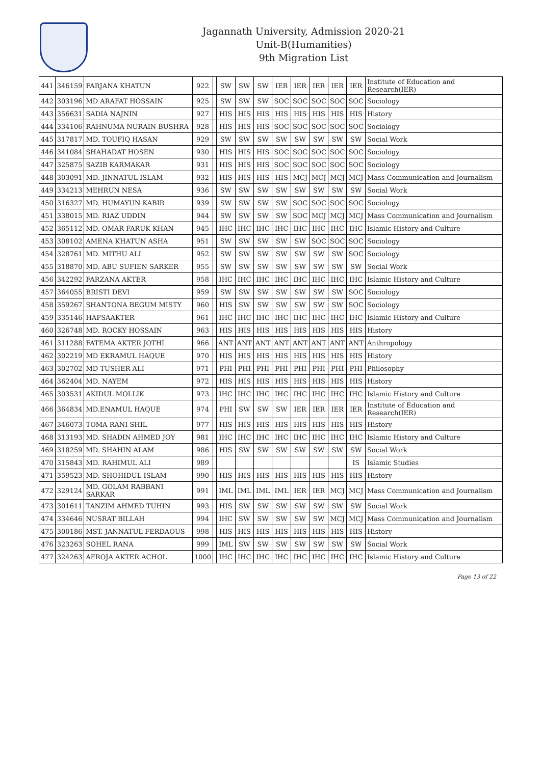Jagannath University, Admission 2020-21
Unit-B(Humanities)
9th Migration List
| 441 | 346159 | FARJANA KHATUN | 922 | | SW | SW | SW | IER | IER | IER | IER | IER | Institute of Education and Research(IER) |
| 442 | 303196 | MD ARAFAT HOSSAIN | 925 | | SW | SW | SW | SOC | SOC | SOC | SOC | SOC | Sociology |
| 443 | 356631 | SADIA NAJNIN | 927 | | HIS | HIS | HIS | HIS | HIS | HIS | HIS | HIS | History |
| 444 | 334106 | RAHNUMA NURAIN BUSHRA | 928 | | HIS | HIS | HIS | SOC | SOC | SOC | SOC | SOC | Sociology |
| 445 | 317817 | MD. TOUFIQ HASAN | 929 | | SW | SW | SW | SW | SW | SW | SW | SW | Social Work |
| 446 | 341084 | SHAHADAT HOSEN | 930 | | HIS | HIS | HIS | SOC | SOC | SOC | SOC | SOC | Sociology |
| 447 | 325875 | SAZIB KARMAKAR | 931 | | HIS | HIS | HIS | SOC | SOC | SOC | SOC | SOC | Sociology |
| 448 | 303091 | MD. JINNATUL ISLAM | 932 | | HIS | HIS | HIS | HIS | MCJ | MCJ | MCJ | MCJ | Mass Communication and Journalism |
| 449 | 334213 | MEHRUN NESA | 936 | | SW | SW | SW | SW | SW | SW | SW | SW | Social Work |
| 450 | 316327 | MD. HUMAYUN KABIR | 939 | | SW | SW | SW | SW | SOC | SOC | SOC | SOC | Sociology |
| 451 | 338015 | MD. RIAZ UDDIN | 944 | | SW | SW | SW | SW | SOC | MCJ | MCJ | MCJ | Mass Communication and Journalism |
| 452 | 365112 | MD. OMAR FARUK KHAN | 945 | | IHC | IHC | IHC | IHC | IHC | IHC | IHC | IHC | Islamic History and Culture |
| 453 | 308102 | AMENA KHATUN ASHA | 951 | | SW | SW | SW | SW | SW | SOC | SOC | SOC | Sociology |
| 454 | 328761 | MD. MITHU ALI | 952 | | SW | SW | SW | SW | SW | SW | SW | SOC | Sociology |
| 455 | 318870 | MD. ABU SUFIEN SARKER | 955 | | SW | SW | SW | SW | SW | SW | SW | SW | Social Work |
| 456 | 342292 | FARZANA AKTER | 958 | | IHC | IHC | IHC | IHC | IHC | IHC | IHC | IHC | Islamic History and Culture |
| 457 | 364055 | BRISTI DEVI | 959 | | SW | SW | SW | SW | SW | SW | SW | SOC | Sociology |
| 458 | 359267 | SHANTONA BEGUM MISTY | 960 | | HIS | SW | SW | SW | SW | SW | SW | SOC | Sociology |
| 459 | 335146 | HAFSAAKTER | 961 | | IHC | IHC | IHC | IHC | IHC | IHC | IHC | IHC | Islamic History and Culture |
| 460 | 326748 | MD. ROCKY HOSSAIN | 963 | | HIS | HIS | HIS | HIS | HIS | HIS | HIS | HIS | History |
| 461 | 311288 | FATEMA AKTER JOTHI | 966 | | ANT | ANT | ANT | ANT | ANT | ANT | ANT | ANT | Anthropology |
| 462 | 302219 | MD EKRAMUL HAQUE | 970 | | HIS | HIS | HIS | HIS | HIS | HIS | HIS | HIS | History |
| 463 | 302702 | MD TUSHER ALI | 971 | | PHI | PHI | PHI | PHI | PHI | PHI | PHI | PHI | Philosophy |
| 464 | 362404 | MD. NAYEM | 972 | | HIS | HIS | HIS | HIS | HIS | HIS | HIS | HIS | History |
| 465 | 303531 | AKIDUL MOLLIK | 973 | | IHC | IHC | IHC | IHC | IHC | IHC | IHC | IHC | Islamic History and Culture |
| 466 | 364834 | MD.ENAMUL HAQUE | 974 | | PHI | SW | SW | SW | IER | IER | IER | IER | Institute of Education and Research(IER) |
| 467 | 346073 | TOMA RANI SHIL | 977 | | HIS | HIS | HIS | HIS | HIS | HIS | HIS | HIS | History |
| 468 | 313193 | MD. SHADIN AHMED JOY | 981 | | IHC | IHC | IHC | IHC | IHC | IHC | IHC | IHC | Islamic History and Culture |
| 469 | 318259 | MD. SHAHIN ALAM | 986 | | HIS | SW | SW | SW | SW | SW | SW | SW | Social Work |
| 470 | 315843 | MD. RAHIMUL ALI | 989 | | | | | | | | | IS | Islamic Studies |
| 471 | 359523 | MD. SHOHIDUL ISLAM | 990 | | HIS | HIS | HIS | HIS | HIS | HIS | HIS | HIS | History |
| 472 | 329124 | MD. GOLAM RABBANI SARKAR | 991 | | IML | IML | IML | IML | IER | IER | MCJ | MCJ | Mass Communication and Journalism |
| 473 | 301611 | TANZIM AHMED TUHIN | 993 | | HIS | SW | SW | SW | SW | SW | SW | SW | Social Work |
| 474 | 334646 | NUSRAT BILLAH | 994 | | IHC | SW | SW | SW | SW | SW | MCJ | MCJ | Mass Communication and Journalism |
| 475 | 300186 | MST. JANNATUL FERDAOUS | 998 | | HIS | HIS | HIS | HIS | HIS | HIS | HIS | HIS | History |
| 476 | 323263 | SOHEL RANA | 999 | | IML | SW | SW | SW | SW | SW | SW | SW | Social Work |
| 477 | 324263 | AFROJA AKTER ACHOL | 1000 | | IHC | IHC | IHC | IHC | IHC | IHC | IHC | IHC | Islamic History and Culture |
Page 13 of 22